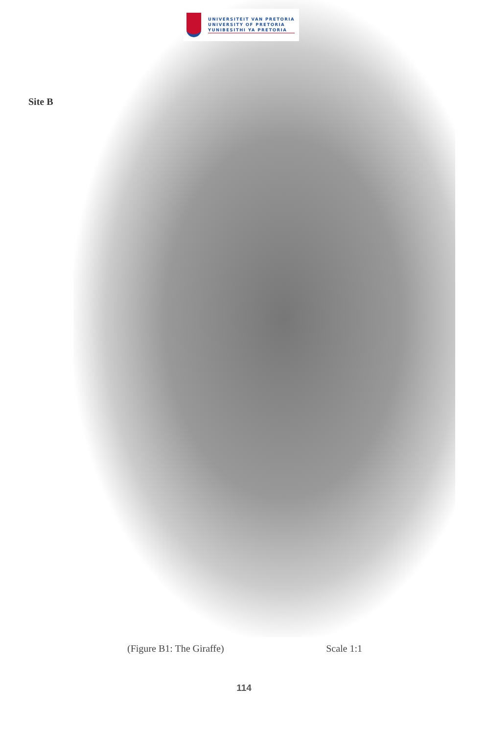UNIVERSITEIT VAN PRETORIA
UNIVERSITY OF PRETORIA
YUNIBESITHI YA PRETORIA
Site B
(Figure B1: The Giraffe) Scale 1:1
114